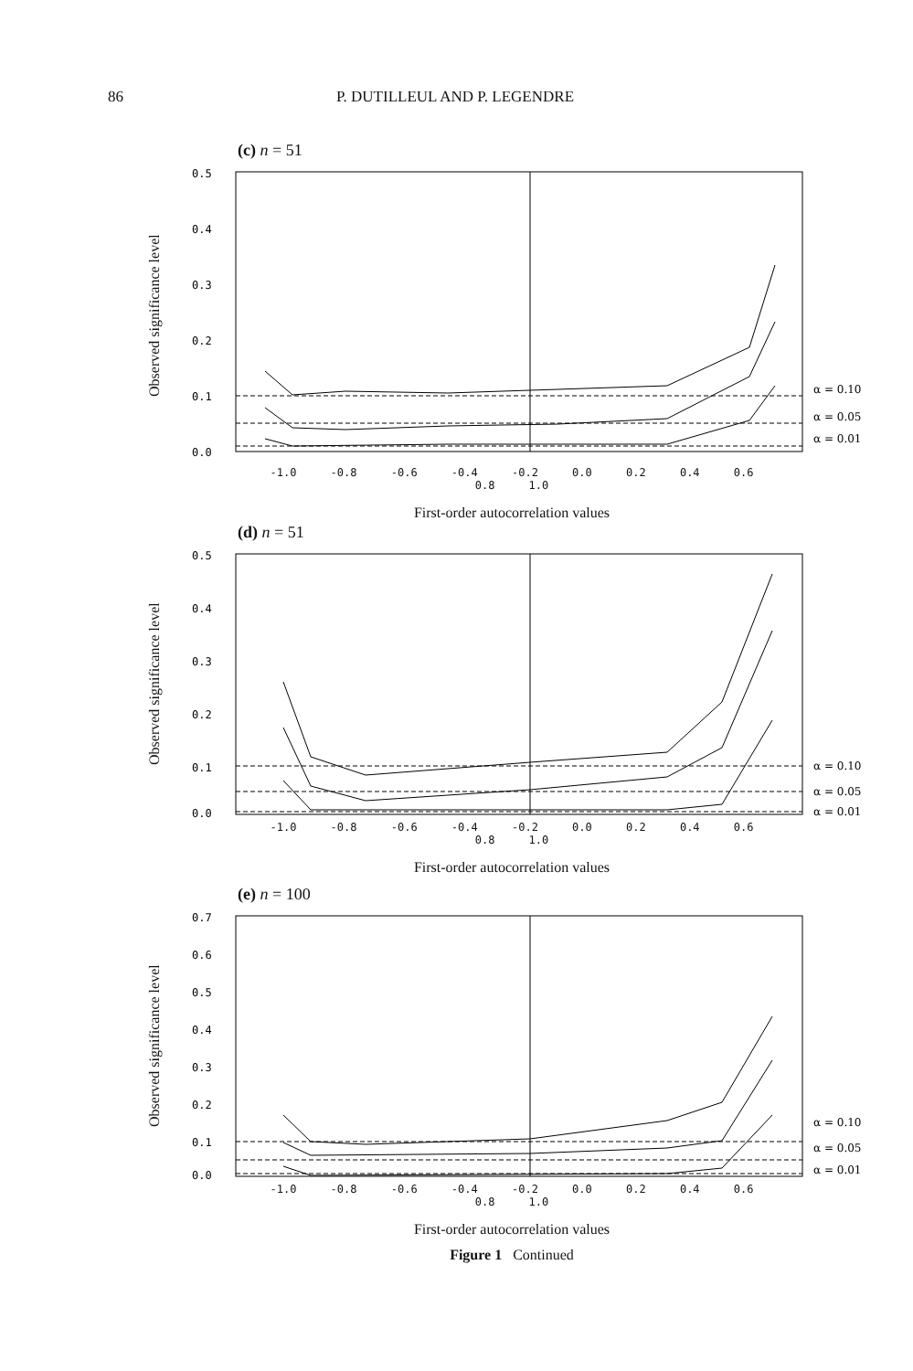86 P. DUTILLEUL AND P. LEGENDRE
(c) n = 51
Observed significance level
0.5
0.4
0.3
0.2
0.1
0.0
α = 0.10
α = 0.05
α = 0.01
-1.0 -0.8 -0.6 -0.4 -0.2 0.0 0.2 0.4 0.6 0.8 1.0
First-order autocorrelation values
(d) n = 51
Observed significance level
0.5
0.4
0.3
0.2
0.1
0.0
α = 0.10
α = 0.05
α = 0.01
-1.0 -0.8 -0.6 -0.4 -0.2 0.0 0.2 0.4 0.6 0.8 1.0
First-order autocorrelation values
(e) n = 100
Observed significance level
0.7
0.6
0.5
0.4
0.3
0.2
0.1
0.0
α = 0.10
α = 0.05
α = 0.01
-1.0 -0.8 -0.6 -0.4 -0.2 0.0 0.2 0.4 0.6 0.8 1.0
First-order autocorrelation values
Figure 1 Continued